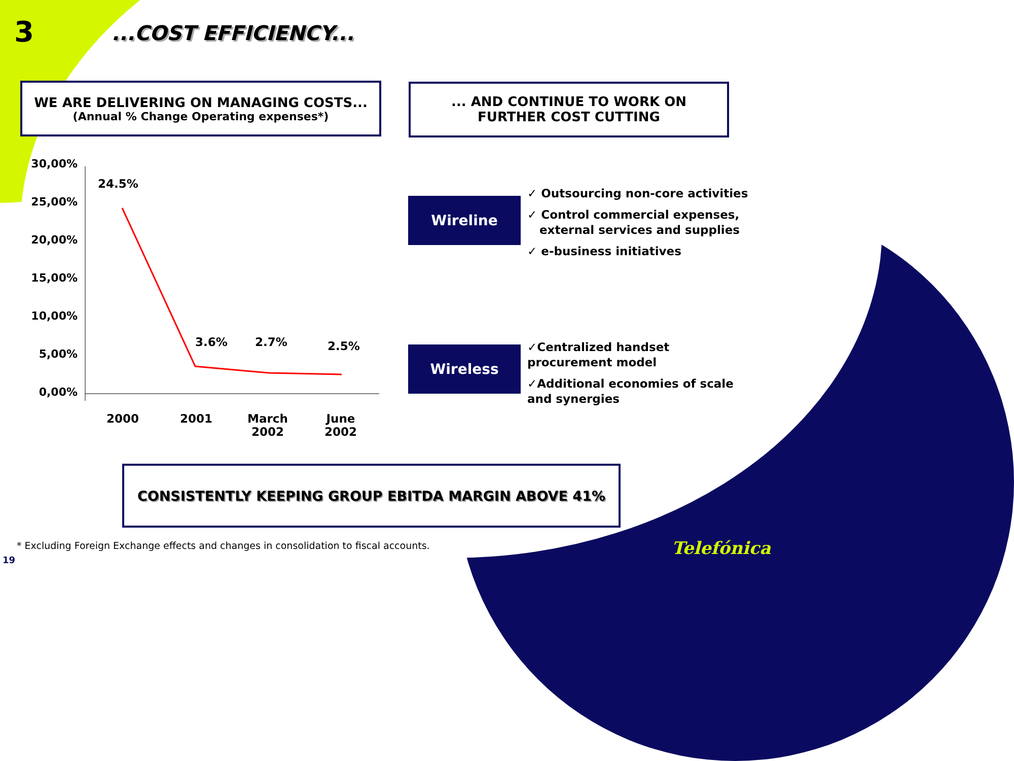3 ...COST EFFICIENCY...
WE ARE DELIVERING ON MANAGING COSTS...
(Annual % Change Operating expenses*)
... AND CONTINUE TO WORK ON
FURTHER COST CUTTING
30,00%
25,00%
20,00%
15,00%
10,00%
5,00%
0,00%
24.5%
3.6%
2.7%
2.5%
2000 2001
March
2002
June
2002
Wireline
✓ Outsourcing non-core activities
✓ Control commercial expenses,
external services and supplies
✓ e-business initiatives
Wireless
✓Centralized handset
procurement model
✓Additional economies of scale
and synergies
CONSISTENTLY KEEPING GROUP EBITDA MARGIN ABOVE 41%
* Excluding Foreign Exchange effects and changes in consolidation to fiscal accounts.
19
Telefónica